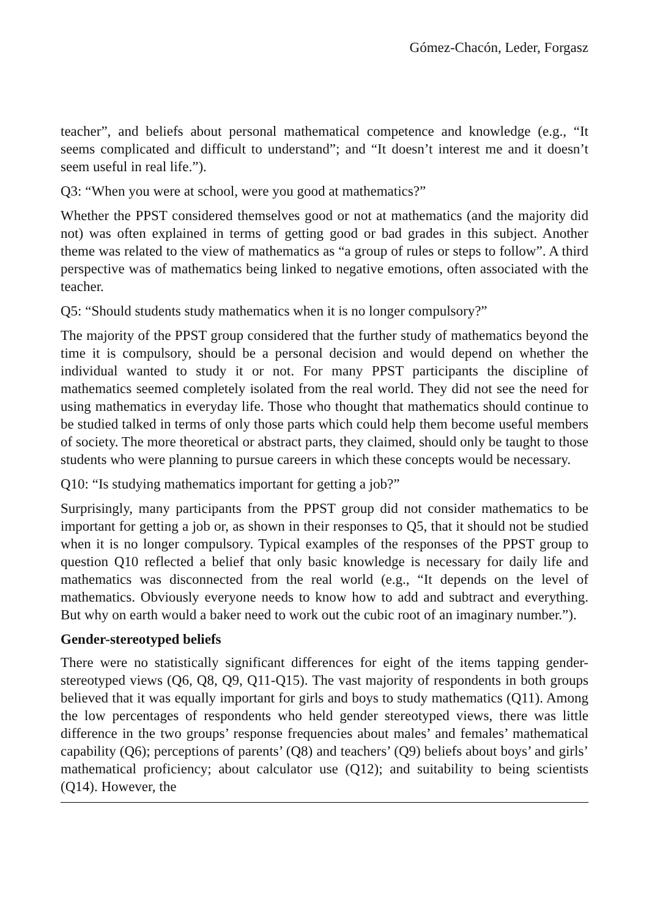Gómez-Chacón, Leder, Forgasz
teacher”, and beliefs about personal mathematical competence and knowledge (e.g., “It seems complicated and difficult to understand”; and “It doesn’t interest me and it doesn’t seem useful in real life.”).
Q3: “When you were at school, were you good at mathematics?”
Whether the PPST considered themselves good or not at mathematics (and the majority did not) was often explained in terms of getting good or bad grades in this subject. Another theme was related to the view of mathematics as “a group of rules or steps to follow”. A third perspective was of mathematics being linked to negative emotions, often associated with the teacher.
Q5: “Should students study mathematics when it is no longer compulsory?”
The majority of the PPST group considered that the further study of mathematics beyond the time it is compulsory, should be a personal decision and would depend on whether the individual wanted to study it or not. For many PPST participants the discipline of mathematics seemed completely isolated from the real world. They did not see the need for using mathematics in everyday life. Those who thought that mathematics should continue to be studied talked in terms of only those parts which could help them become useful members of society. The more theoretical or abstract parts, they claimed, should only be taught to those students who were planning to pursue careers in which these concepts would be necessary.
Q10: “Is studying mathematics important for getting a job?”
Surprisingly, many participants from the PPST group did not consider mathematics to be important for getting a job or, as shown in their responses to Q5, that it should not be studied when it is no longer compulsory. Typical examples of the responses of the PPST group to question Q10 reflected a belief that only basic knowledge is necessary for daily life and mathematics was disconnected from the real world (e.g., “It depends on the level of mathematics. Obviously everyone needs to know how to add and subtract and everything. But why on earth would a baker need to work out the cubic root of an imaginary number.”).
Gender-stereotyped beliefs
There were no statistically significant differences for eight of the items tapping gender-stereotyped views (Q6, Q8, Q9, Q11-Q15). The vast majority of respondents in both groups believed that it was equally important for girls and boys to study mathematics (Q11). Among the low percentages of respondents who held gender stereotyped views, there was little difference in the two groups’ response frequencies about males’ and females’ mathematical capability (Q6); perceptions of parents’ (Q8) and teachers’ (Q9) beliefs about boys’ and girls’ mathematical proficiency; about calculator use (Q12); and suitability to being scientists (Q14). However, the